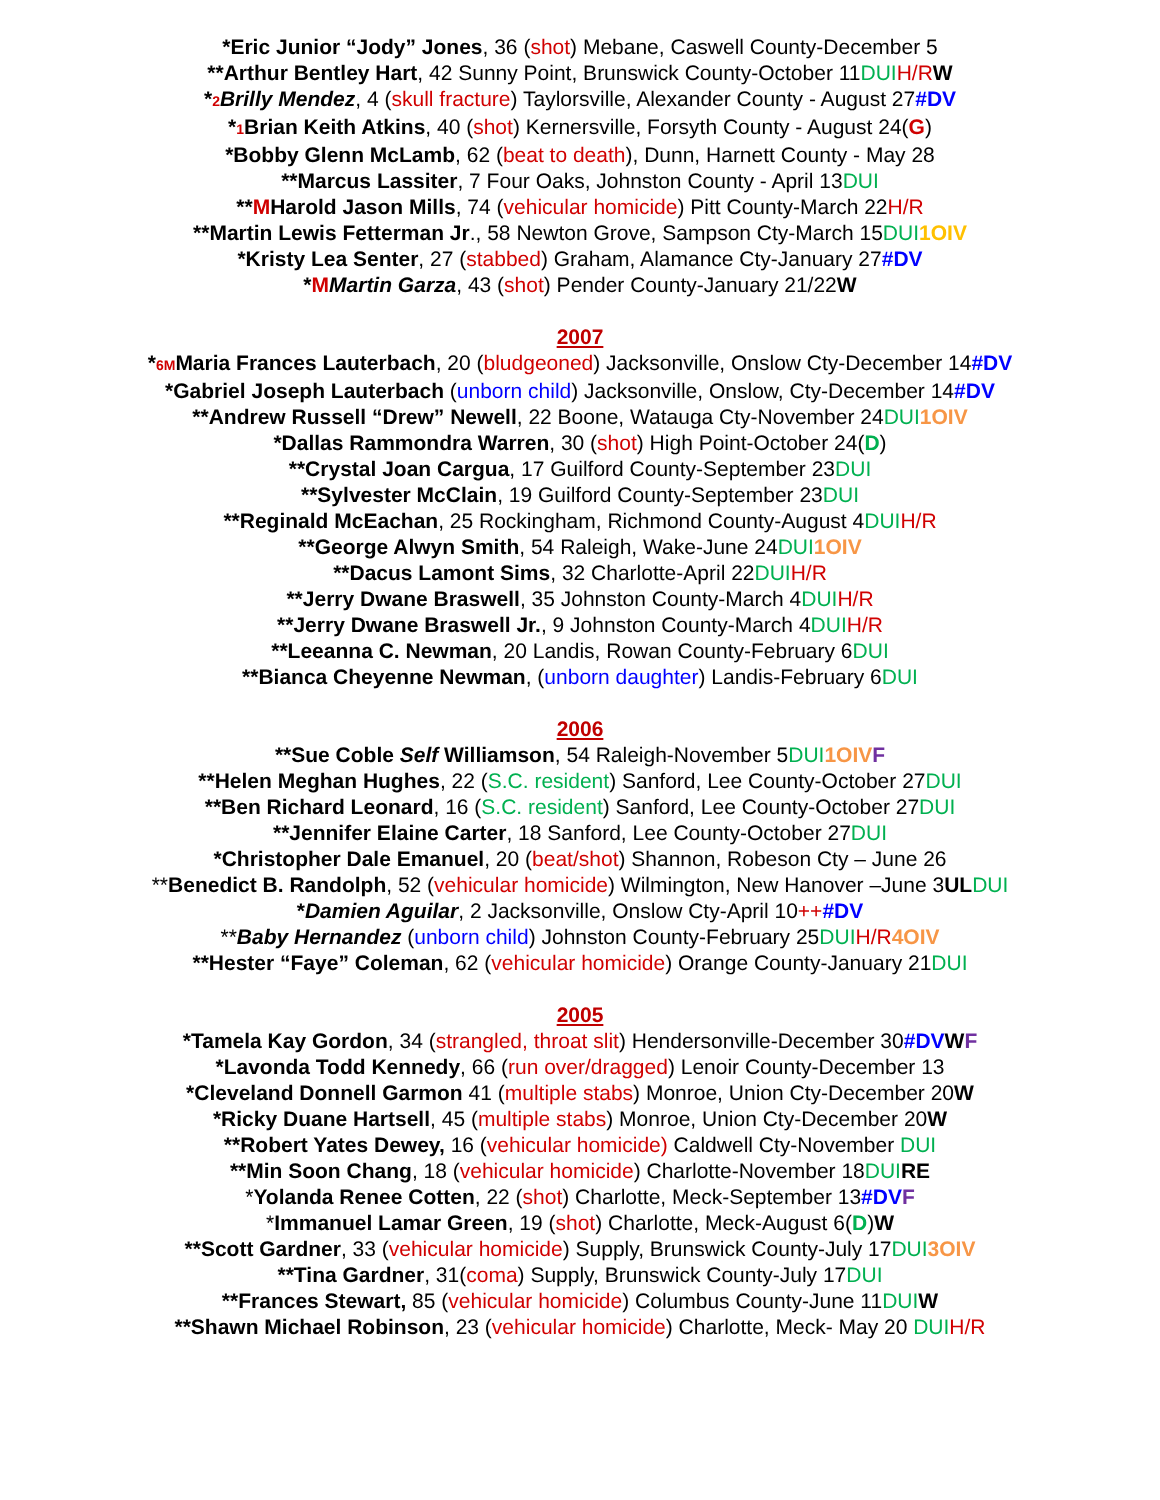*Eric Junior “Jody” Jones, 36 (shot) Mebane, Caswell County-December 5
**Arthur Bentley Hart, 42 Sunny Point, Brunswick County-October 11DUI H/R W
*2 Brilly Mendez, 4 (skull fracture) Taylorsville, Alexander County - August 27#DV
*1 Brian Keith Atkins, 40 (shot) Kernersville, Forsyth County - August 24(G)
*Bobby Glenn McLamb, 62 (beat to death), Dunn, Harnett County - May 28
**Marcus Lassiter, 7 Four Oaks, Johnston County - April 13DUI
**MHarold Jason Mills, 74 (vehicular homicide) Pitt County-March 22H/R
**Martin Lewis Fetterman Jr., 58 Newton Grove, Sampson Cty-March 15DUI 1OIV
*Kristy Lea Senter, 27 (stabbed) Graham, Alamance Cty-January 27#DV
*MMartin Garza, 43 (shot) Pender County-January 21/22W
2007
*6MMaria Frances Lauterbach, 20 (bludgeoned) Jacksonville, Onslow Cty-December 14#DV
*Gabriel Joseph Lauterbach (unborn child) Jacksonville, Onslow, Cty-December 14#DV
**Andrew Russell “Drew” Newell, 22 Boone, Watauga Cty-November 24DUI 1OIV
*Dallas Rammondra Warren, 30 (shot) High Point-October 24(D)
**Crystal Joan Cargua, 17 Guilford County-September 23DUI
**Sylvester McClain, 19 Guilford County-September 23DUI
**Reginald McEachan, 25 Rockingham, Richmond County-August 4DUI H/R
**George Alwyn Smith, 54 Raleigh, Wake-June 24DUI 1OIV
**Dacus Lamont Sims, 32 Charlotte-April 22DUI H/R
**Jerry Dwane Braswell, 35 Johnston County-March 4DUI H/R
**Jerry Dwane Braswell Jr., 9 Johnston County-March 4DUI H/R
**Leeanna C. Newman, 20 Landis, Rowan County-February 6DUI
**Bianca Cheyenne Newman, (unborn daughter) Landis-February 6DUI
2006
**Sue Coble Self Williamson, 54 Raleigh-November 5DUI 1OIV F
**Helen Meghan Hughes, 22 (S.C. resident) Sanford, Lee County-October 27DUI
**Ben Richard Leonard, 16 (S.C. resident) Sanford, Lee County-October 27DUI
**Jennifer Elaine Carter, 18 Sanford, Lee County-October 27DUI
*Christopher Dale Emanuel, 20 (beat/shot) Shannon, Robeson Cty – June 26
**Benedict B. Randolph, 52 (vehicular homicide) Wilmington, New Hanover –June 3UL DUI
*Damien Aguilar, 2 Jacksonville, Onslow Cty-April 10++#DV
**Baby Hernandez (unborn child) Johnston County-February 25DUI H/R 4OIV
**Hester “Faye” Coleman, 62 (vehicular homicide) Orange County-January 21DUI
2005
*Tamela Kay Gordon, 34 (strangled, throat slit) Hendersonville-December 30#DV WF
*Lavonda Todd Kennedy, 66 (run over/dragged) Lenoir County-December 13
*Cleveland Donnell Garmon 41 (multiple stabs) Monroe, Union Cty-December 20W
*Ricky Duane Hartsell, 45 (multiple stabs) Monroe, Union Cty-December 20W
**Robert Yates Dewey, 16 (vehicular homicide) Caldwell Cty-November DUI
**Min Soon Chang, 18 (vehicular homicide) Charlotte-November 18DUI RE
*Yolanda Renee Cotten, 22 (shot) Charlotte, Meck-September 13#DV F
*Immanuel Lamar Green, 19 (shot) Charlotte, Meck-August 6(D)W
**Scott Gardner, 33 (vehicular homicide) Supply, Brunswick County-July 17DUI 3OIV
**Tina Gardner, 31(coma) Supply, Brunswick County-July 17DUI
**Frances Stewart, 85 (vehicular homicide) Columbus County-June 11DUI W
**Shawn Michael Robinson, 23 (vehicular homicide) Charlotte, Meck- May 20 DUI H/R